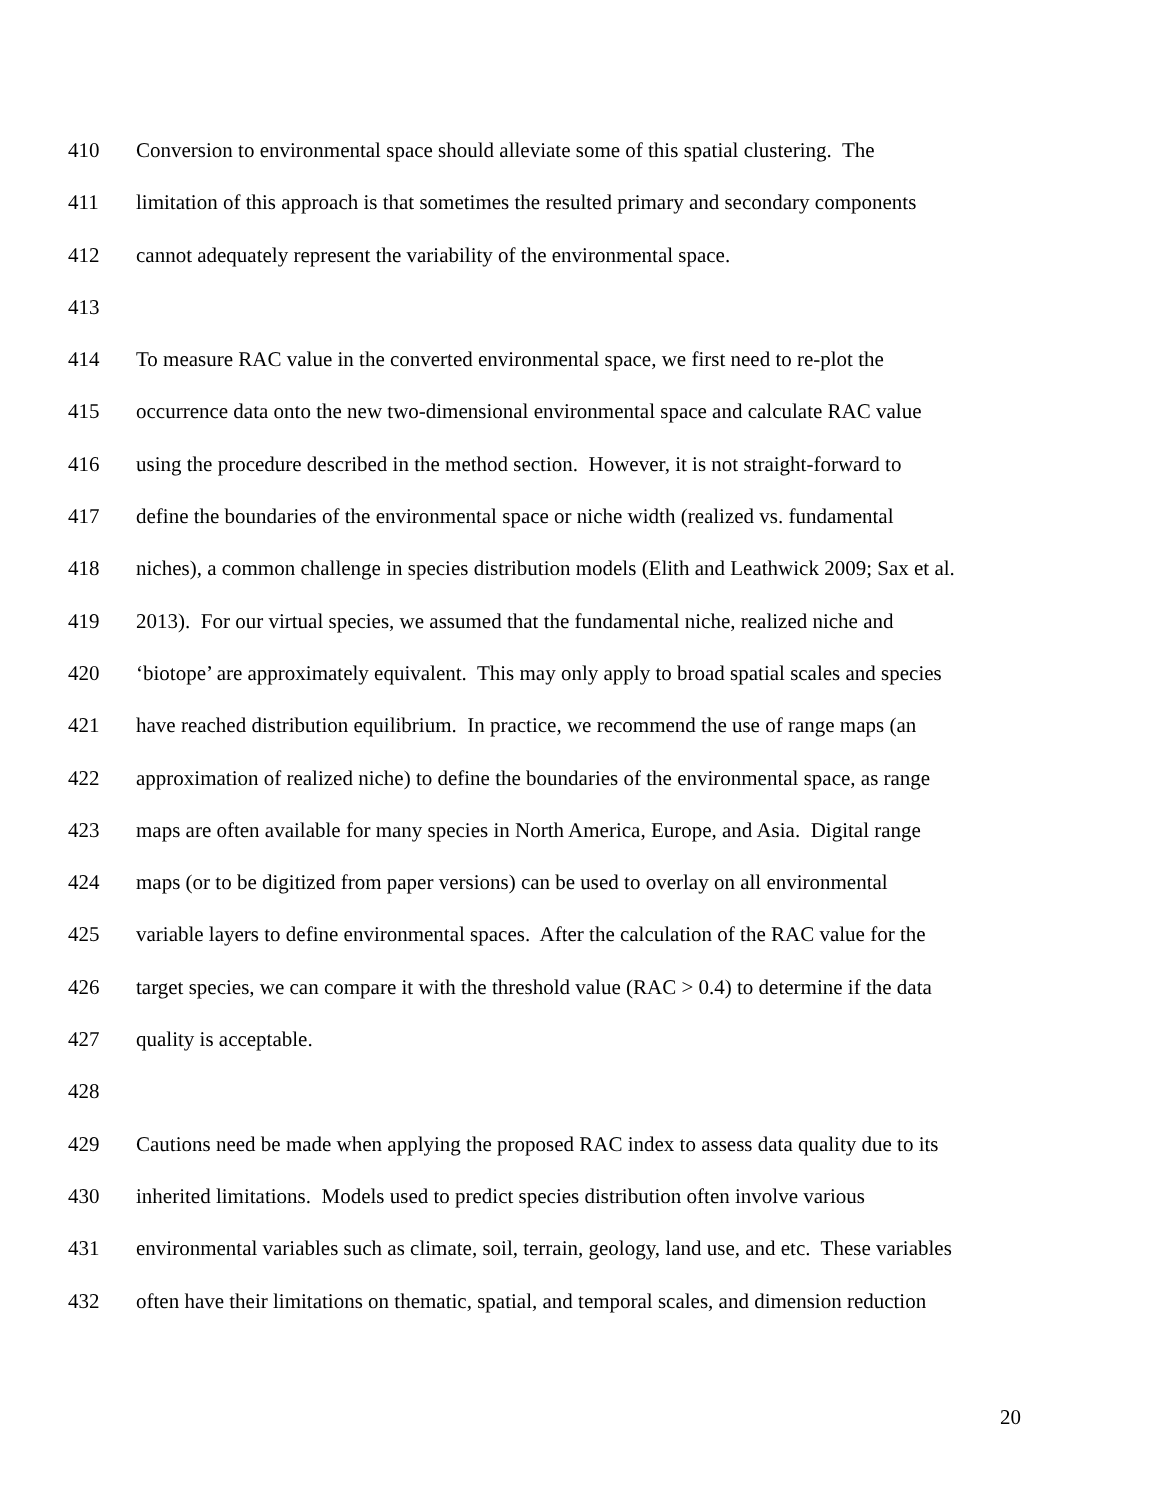410 Conversion to environmental space should alleviate some of this spatial clustering. The
411 limitation of this approach is that sometimes the resulted primary and secondary components
412 cannot adequately represent the variability of the environmental space.
413
414 To measure RAC value in the converted environmental space, we first need to re-plot the
415 occurrence data onto the new two-dimensional environmental space and calculate RAC value
416 using the procedure described in the method section. However, it is not straight-forward to
417 define the boundaries of the environmental space or niche width (realized vs. fundamental
418 niches), a common challenge in species distribution models (Elith and Leathwick 2009; Sax et al.
419 2013). For our virtual species, we assumed that the fundamental niche, realized niche and
420 ‘biotope’ are approximately equivalent. This may only apply to broad spatial scales and species
421 have reached distribution equilibrium. In practice, we recommend the use of range maps (an
422 approximation of realized niche) to define the boundaries of the environmental space, as range
423 maps are often available for many species in North America, Europe, and Asia. Digital range
424 maps (or to be digitized from paper versions) can be used to overlay on all environmental
425 variable layers to define environmental spaces. After the calculation of the RAC value for the
426 target species, we can compare it with the threshold value (RAC > 0.4) to determine if the data
427 quality is acceptable.
428
429 Cautions need be made when applying the proposed RAC index to assess data quality due to its
430 inherited limitations. Models used to predict species distribution often involve various
431 environmental variables such as climate, soil, terrain, geology, land use, and etc. These variables
432 often have their limitations on thematic, spatial, and temporal scales, and dimension reduction
20